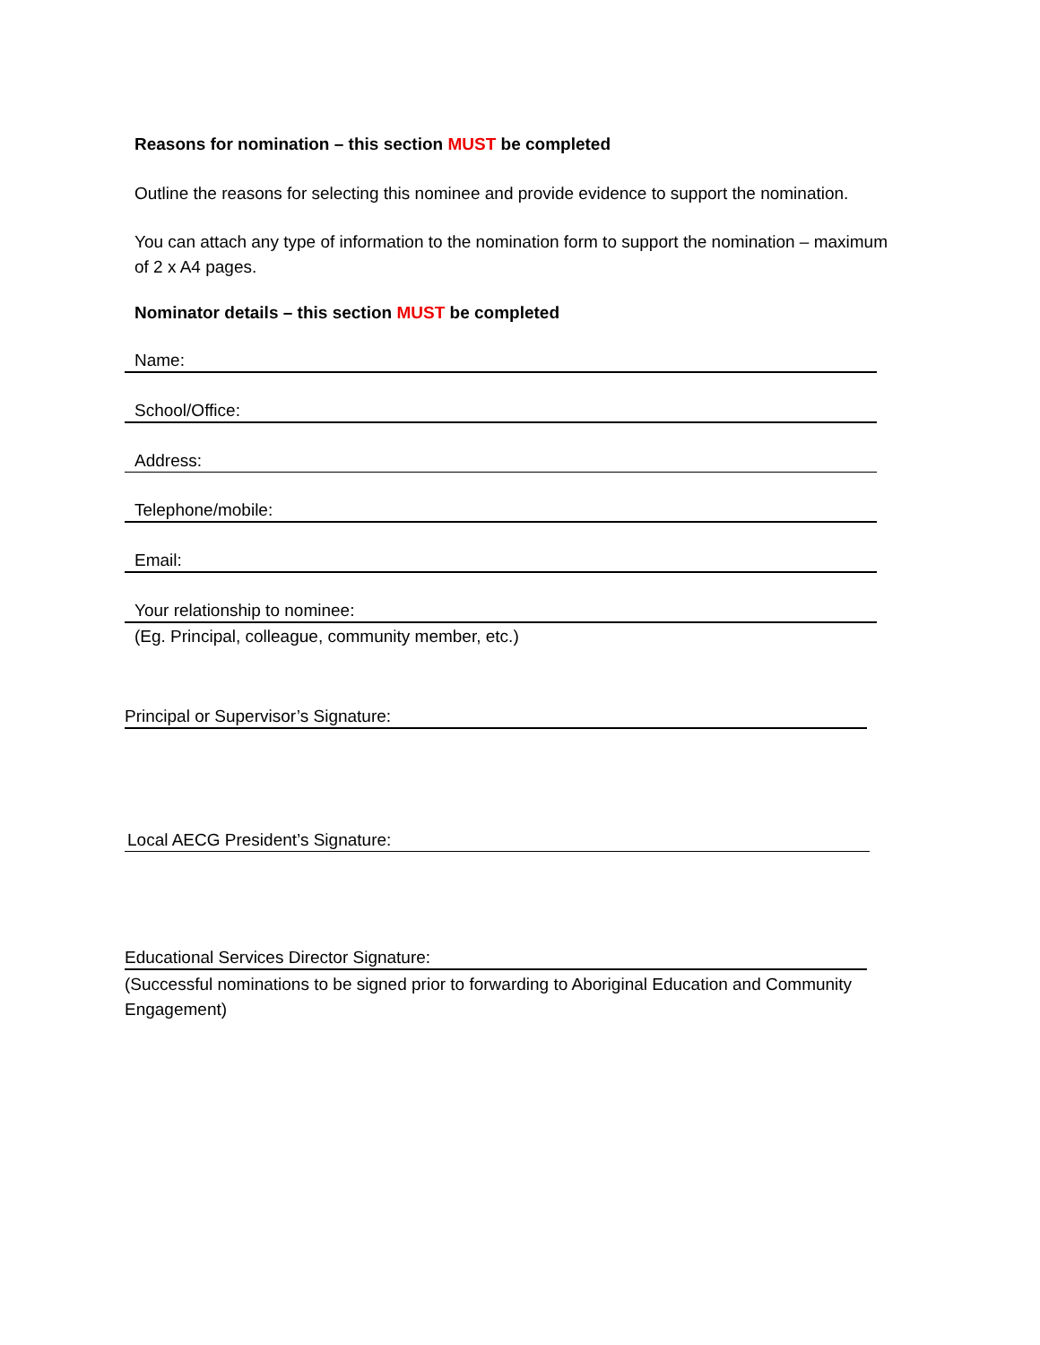Reasons for nomination – this section MUST be completed
Outline the reasons for selecting this nominee and provide evidence to support the nomination.
You can attach any type of information to the nomination form to support the nomination – maximum of 2 x A4 pages.
Nominator details – this section MUST be completed
Name:
School/Office:
Address:
Telephone/mobile:
Email:
Your relationship to nominee:
(Eg. Principal, colleague, community member, etc.)
Principal or Supervisor’s Signature:
Local AECG President’s Signature:
Educational Services Director Signature:
(Successful nominations to be signed prior to forwarding to Aboriginal Education and Community Engagement)